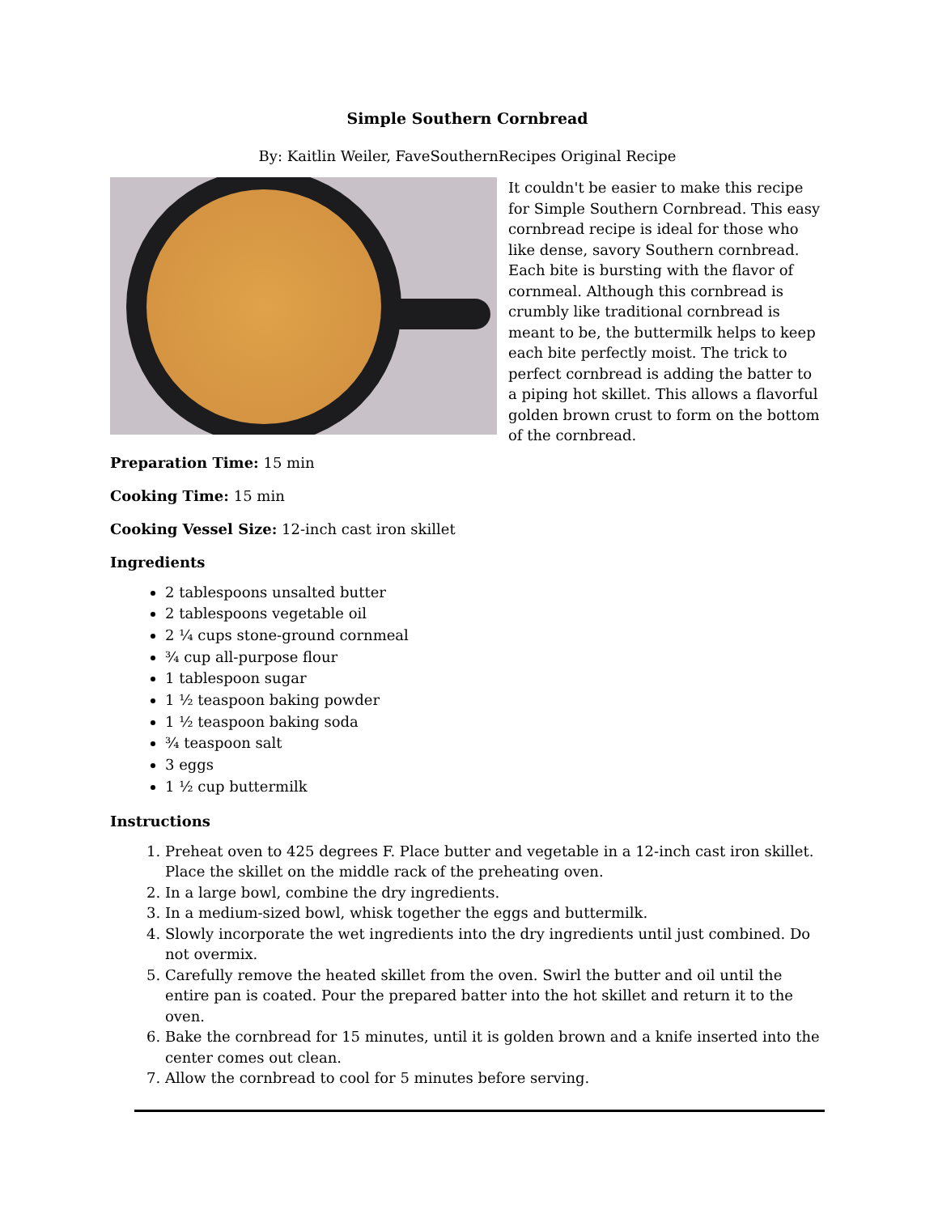Simple Southern Cornbread
By: Kaitlin Weiler, FaveSouthernRecipes Original Recipe
It couldn't be easier to make this recipe for Simple Southern Cornbread. This easy cornbread recipe is ideal for those who like dense, savory Southern cornbread. Each bite is bursting with the flavor of cornmeal. Although this cornbread is crumbly like traditional cornbread is meant to be, the buttermilk helps to keep each bite perfectly moist. The trick to perfect cornbread is adding the batter to a piping hot skillet. This allows a flavorful golden brown crust to form on the bottom of the cornbread.
Preparation Time: 15 min
Cooking Time: 15 min
Cooking Vessel Size: 12-inch cast iron skillet
Ingredients
2 tablespoons unsalted butter
2 tablespoons vegetable oil
2 ¼ cups stone-ground cornmeal
¾ cup all-purpose flour
1 tablespoon sugar
1 ½ teaspoon baking powder
1 ½ teaspoon baking soda
¾ teaspoon salt
3 eggs
1 ½ cup buttermilk
Instructions
1. Preheat oven to 425 degrees F. Place butter and vegetable in a 12-inch cast iron skillet. Place the skillet on the middle rack of the preheating oven.
2. In a large bowl, combine the dry ingredients.
3. In a medium-sized bowl, whisk together the eggs and buttermilk.
4. Slowly incorporate the wet ingredients into the dry ingredients until just combined. Do not overmix.
5. Carefully remove the heated skillet from the oven. Swirl the butter and oil until the entire pan is coated. Pour the prepared batter into the hot skillet and return it to the oven.
6. Bake the cornbread for 15 minutes, until it is golden brown and a knife inserted into the center comes out clean.
7. Allow the cornbread to cool for 5 minutes before serving.